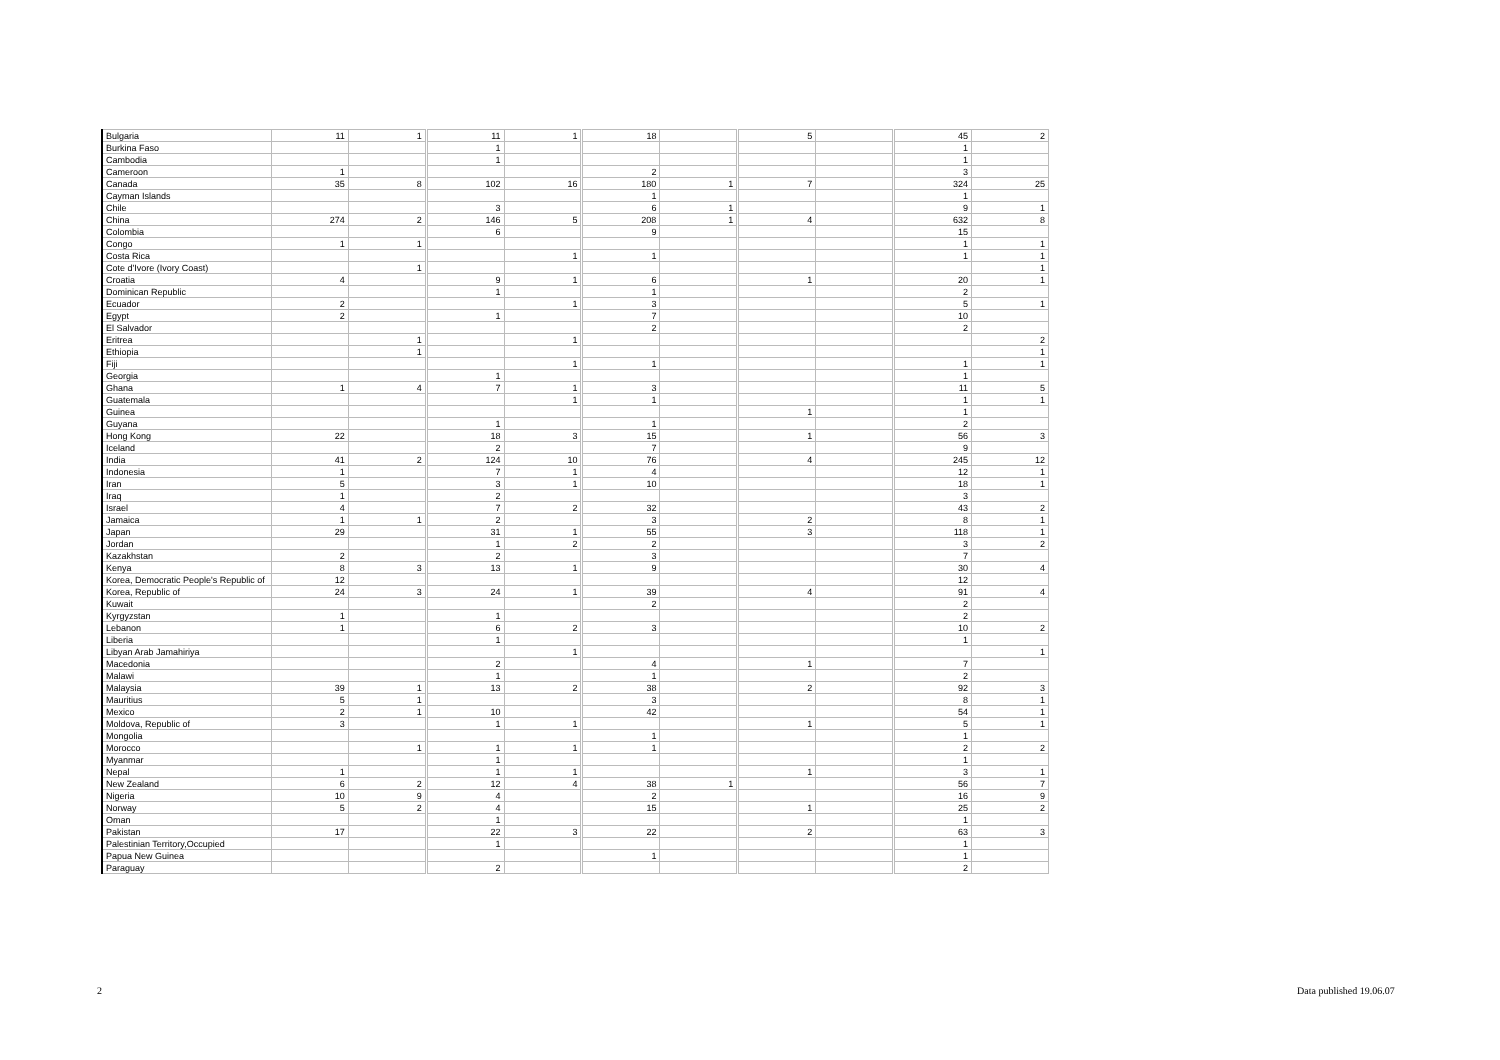| Bulgaria | 11 | 1 | 11 | 1 | 18 | | 5 | | 45 | 2 |
| Burkina Faso | | | 1 | | | | | | 1 | |
| Cambodia | | | 1 | | | | | | 1 | |
| Cameroon | 1 | | | | 2 | | | | 3 | |
| Canada | 35 | 8 | 102 | 16 | 180 | 1 | 7 | | 324 | 25 |
| Cayman Islands | | | | | 1 | | | | 1 | |
| Chile | | | 3 | | 6 | 1 | | | 9 | 1 |
| China | 274 | 2 | 146 | 5 | 208 | 1 | 4 | | 632 | 8 |
| Colombia | | | 6 | | 9 | | | | 15 | |
| Congo | 1 | 1 | | | | | | | 1 | 1 |
| Costa Rica | | | | 1 | 1 | | | | 1 | 1 |
| Cote d'Ivore (Ivory Coast) | | 1 | | | | | | | | 1 |
| Croatia | 4 | | 9 | 1 | 6 | | 1 | | 20 | 1 |
| Dominican Republic | | | 1 | | 1 | | | | 2 | |
| Ecuador | 2 | | | 1 | 3 | | | | 5 | 1 |
| Egypt | 2 | | 1 | | 7 | | | | 10 | |
| El Salvador | | | | | 2 | | | | 2 | |
| Eritrea | | 1 | | 1 | | | | | | 2 |
| Ethiopia | | 1 | | | | | | | | 1 |
| Fiji | | | | 1 | 1 | | | | 1 | 1 |
| Georgia | | | 1 | | | | | | 1 | |
| Ghana | 1 | 4 | 7 | 1 | 3 | | | | 11 | 5 |
| Guatemala | | | | 1 | 1 | | | | 1 | 1 |
| Guinea | | | | | | | 1 | | 1 | |
| Guyana | | | 1 | | 1 | | | | 2 | |
| Hong Kong | 22 | | 18 | 3 | 15 | | 1 | | 56 | 3 |
| Iceland | | | 2 | | 7 | | | | 9 | |
| India | 41 | 2 | 124 | 10 | 76 | | 4 | | 245 | 12 |
| Indonesia | 1 | | 7 | 1 | 4 | | | | 12 | 1 |
| Iran | 5 | | 3 | 1 | 10 | | | | 18 | 1 |
| Iraq | 1 | | 2 | | | | | | 3 | |
| Israel | 4 | | 7 | 2 | 32 | | | | 43 | 2 |
| Jamaica | 1 | 1 | 2 | | 3 | | 2 | | 8 | 1 |
| Japan | 29 | | 31 | 1 | 55 | | 3 | | 118 | 1 |
| Jordan | | | 1 | 2 | 2 | | | | 3 | 2 |
| Kazakhstan | 2 | | 2 | | 3 | | | | 7 | |
| Kenya | 8 | 3 | 13 | 1 | 9 | | | | 30 | 4 |
| Korea, Democratic People's Republic of | 12 | | | | | | | | 12 | |
| Korea, Republic of | 24 | 3 | 24 | 1 | 39 | | 4 | | 91 | 4 |
| Kuwait | | | | | 2 | | | | 2 | |
| Kyrgyzstan | 1 | | 1 | | | | | | 2 | |
| Lebanon | 1 | | 6 | 2 | 3 | | | | 10 | 2 |
| Liberia | | | 1 | | | | | | 1 | |
| Libyan Arab Jamahiriya | | | | 1 | | | | | | 1 |
| Macedonia | | | 2 | | 4 | | 1 | | 7 | |
| Malawi | | | 1 | | 1 | | | | 2 | |
| Malaysia | 39 | 1 | 13 | 2 | 38 | | 2 | | 92 | 3 |
| Mauritius | 5 | 1 | | | 3 | | | | 8 | 1 |
| Mexico | 2 | 1 | 10 | | 42 | | | | 54 | 1 |
| Moldova, Republic of | 3 | | 1 | 1 | | | 1 | | 5 | 1 |
| Mongolia | | | | | 1 | | | | 1 | |
| Morocco | | 1 | 1 | 1 | 1 | | | | 2 | 2 |
| Myanmar | | | 1 | | | | | | 1 | |
| Nepal | 1 | | 1 | 1 | | | 1 | | 3 | 1 |
| New Zealand | 6 | 2 | 12 | 4 | 38 | 1 | | | 56 | 7 |
| Nigeria | 10 | 9 | 4 | | 2 | | | | 16 | 9 |
| Norway | 5 | 2 | 4 | | 15 | | 1 | | 25 | 2 |
| Oman | | | 1 | | | | | | 1 | |
| Pakistan | 17 | | 22 | 3 | 22 | | 2 | | 63 | 3 |
| Palestinian Territory,Occupied | | | 1 | | | | | | 1 | |
| Papua New Guinea | | | | | 1 | | | | 1 | |
| Paraguay | | | 2 | | | | | | 2 | |
2 Data published 19.06.07